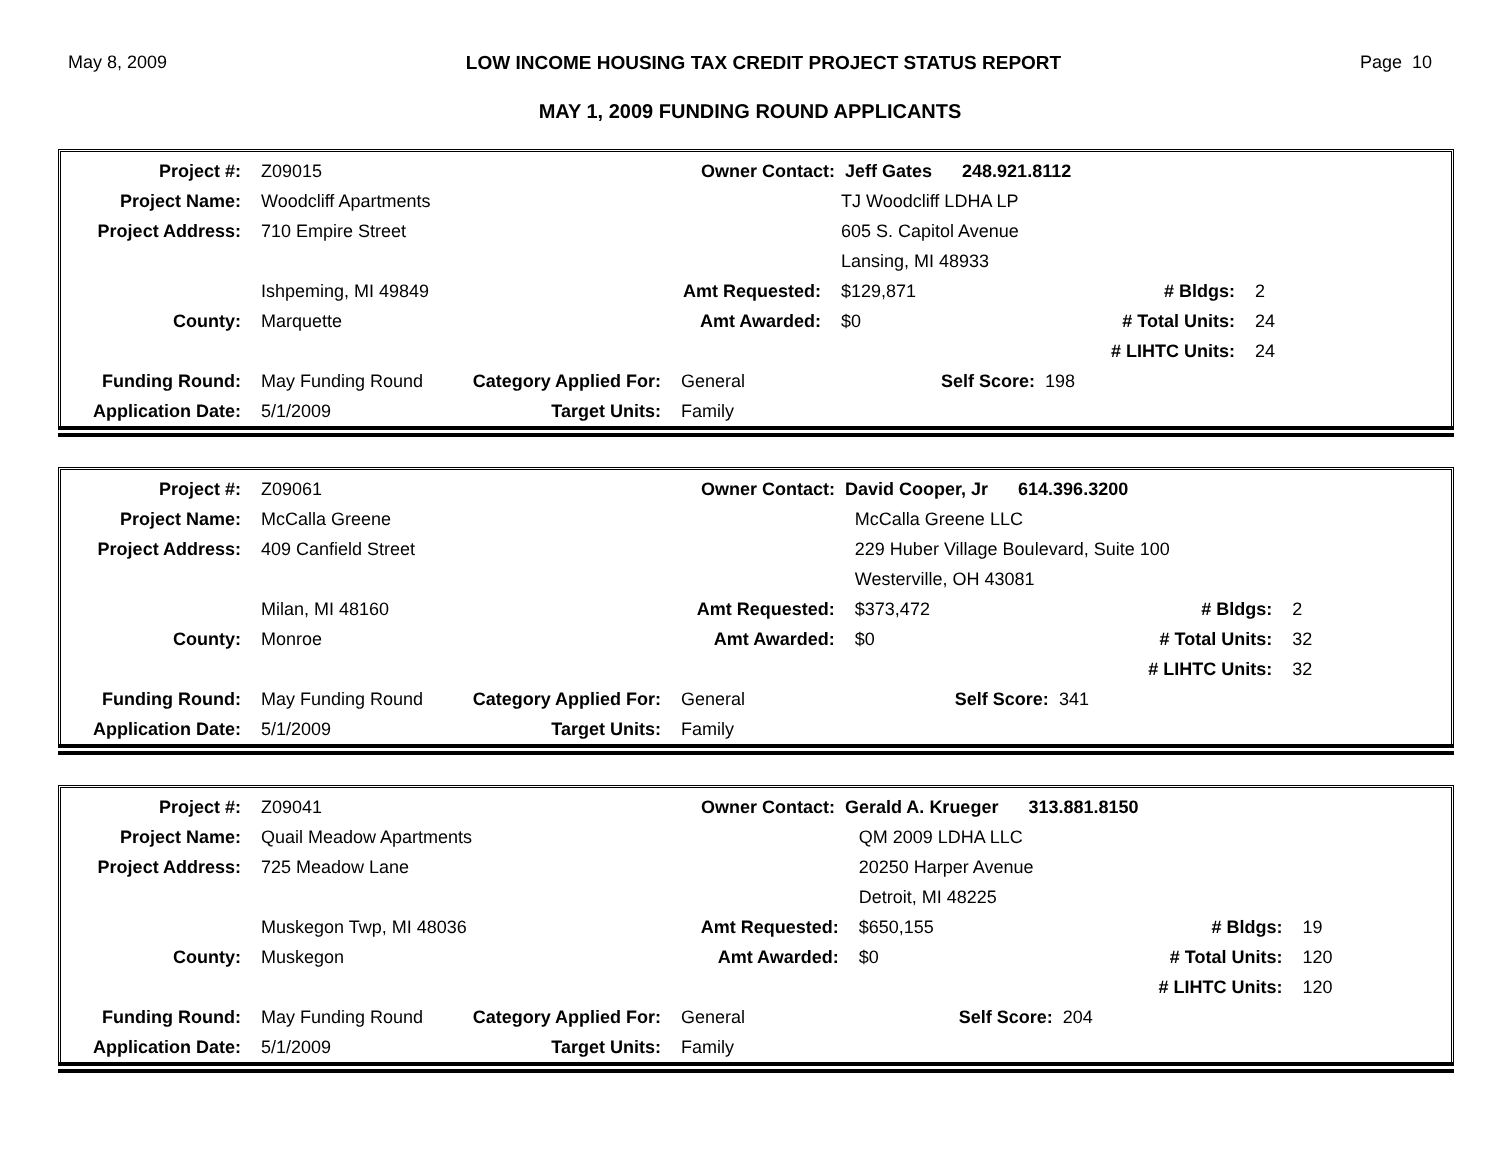May 8, 2009 LOW INCOME HOUSING TAX CREDIT PROJECT STATUS REPORT Page 10
MAY 1, 2009 FUNDING ROUND APPLICANTS
| Project #: | Z09015 | | Owner Contact: Jeff Gates 248.921.8112 | | | |
| Project Name: | Woodcliff Apartments | | | TJ Woodcliff LDHA LP | | |
| Project Address: | 710 Empire Street | | | 605 S. Capitol Avenue | | |
| | | | | Lansing, MI 48933 | | |
| | Ishpeming, MI 49849 | | Amt Requested: | $129,871 | # Bldgs: | 2 |
| County: | Marquette | | Amt Awarded: | $0 | # Total Units: | 24 |
| | | | | | # LIHTC Units: | 24 |
| Funding Round: | May Funding Round | Category Applied For: | General | Self Score: 198 | | |
| Application Date: | 5/1/2009 | Target Units: | Family | | | |
| Project #: | Z09061 | | Owner Contact: David Cooper, Jr 614.396.3200 | | | |
| Project Name: | McCalla Greene | | | McCalla Greene LLC | | |
| Project Address: | 409 Canfield Street | | | 229 Huber Village Boulevard, Suite 100 | | |
| | | | | Westerville, OH 43081 | | |
| | Milan, MI 48160 | | Amt Requested: | $373,472 | # Bldgs: | 2 |
| County: | Monroe | | Amt Awarded: | $0 | # Total Units: | 32 |
| | | | | | # LIHTC Units: | 32 |
| Funding Round: | May Funding Round | Category Applied For: | General | Self Score: 341 | | |
| Application Date: | 5/1/2009 | Target Units: | Family | | | |
| Project #: | Z09041 | | Owner Contact: Gerald A. Krueger 313.881.8150 | | | |
| Project Name: | Quail Meadow Apartments | | | QM 2009 LDHA LLC | | |
| Project Address: | 725 Meadow Lane | | | 20250 Harper Avenue | | |
| | | | | Detroit, MI 48225 | | |
| | Muskegon Twp, MI 48036 | | Amt Requested: | $650,155 | # Bldgs: | 19 |
| County: | Muskegon | | Amt Awarded: | $0 | # Total Units: | 120 |
| | | | | | # LIHTC Units: | 120 |
| Funding Round: | May Funding Round | Category Applied For: | General | Self Score: 204 | | |
| Application Date: | 5/1/2009 | Target Units: | Family | | | |